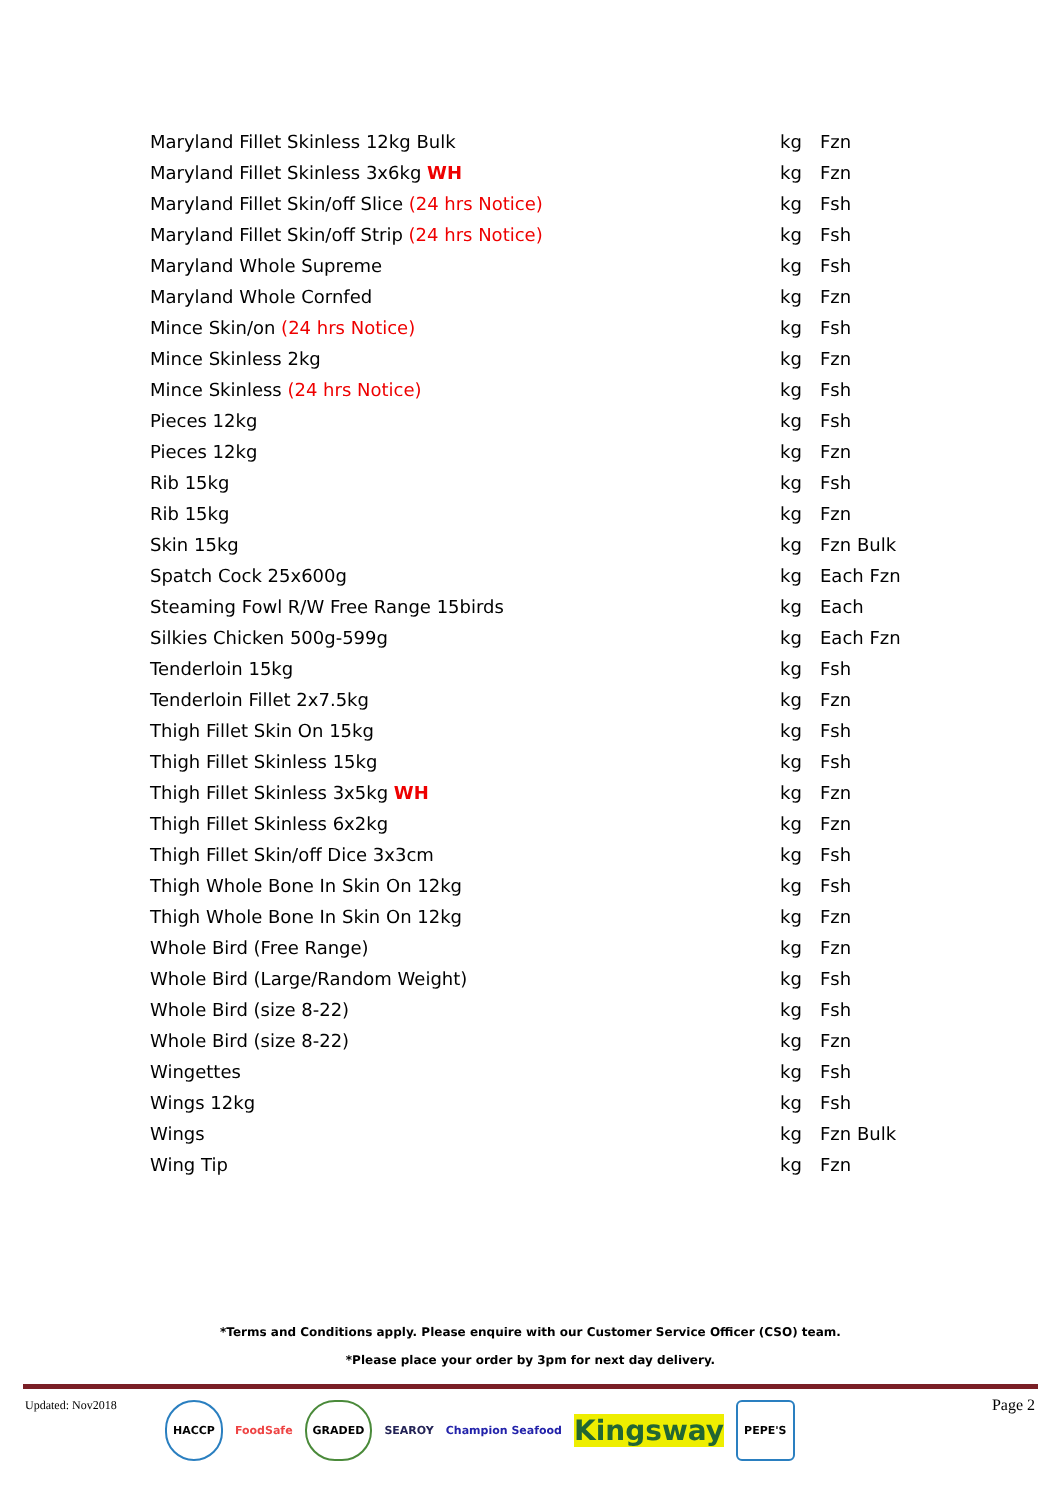| Maryland Fillet Skinless 12kg Bulk | kg | Fzn |
| Maryland Fillet Skinless 3x6kg WH | kg | Fzn |
| Maryland Fillet Skin/off Slice (24 hrs Notice) | kg | Fsh |
| Maryland Fillet Skin/off Strip (24 hrs Notice) | kg | Fsh |
| Maryland Whole Supreme | kg | Fsh |
| Maryland Whole Cornfed | kg | Fzn |
| Mince Skin/on (24 hrs Notice) | kg | Fsh |
| Mince Skinless 2kg | kg | Fzn |
| Mince Skinless (24 hrs Notice) | kg | Fsh |
| Pieces 12kg | kg | Fsh |
| Pieces 12kg | kg | Fzn |
| Rib 15kg | kg | Fsh |
| Rib 15kg | kg | Fzn |
| Skin 15kg | kg | Fzn Bulk |
| Spatch Cock 25x600g | kg | Each Fzn |
| Steaming Fowl R/W Free Range 15birds | kg | Each |
| Silkies Chicken 500g-599g | kg | Each Fzn |
| Tenderloin 15kg | kg | Fsh |
| Tenderloin Fillet 2x7.5kg | kg | Fzn |
| Thigh Fillet Skin On 15kg | kg | Fsh |
| Thigh Fillet Skinless 15kg | kg | Fsh |
| Thigh Fillet Skinless 3x5kg WH | kg | Fzn |
| Thigh Fillet Skinless 6x2kg | kg | Fzn |
| Thigh Fillet Skin/off Dice 3x3cm | kg | Fsh |
| Thigh Whole Bone In Skin On 12kg | kg | Fsh |
| Thigh Whole Bone In Skin On 12kg | kg | Fzn |
| Whole Bird (Free Range) | kg | Fzn |
| Whole Bird (Large/Random Weight) | kg | Fsh |
| Whole Bird (size 8-22) | kg | Fsh |
| Whole Bird (size 8-22) | kg | Fzn |
| Wingettes | kg | Fsh |
| Wings 12kg | kg | Fsh |
| Wings | kg | Fzn Bulk |
| Wing Tip | kg | Fzn |
*Terms and Conditions apply. Please enquire with our Customer Service Officer (CSO) team.
*Please place your order by 3pm for next day delivery.
Updated: Nov2018 Page 2
HACCP FoodSafe GRADED SEAROY Champion Seafood Kingsway PEPE'S